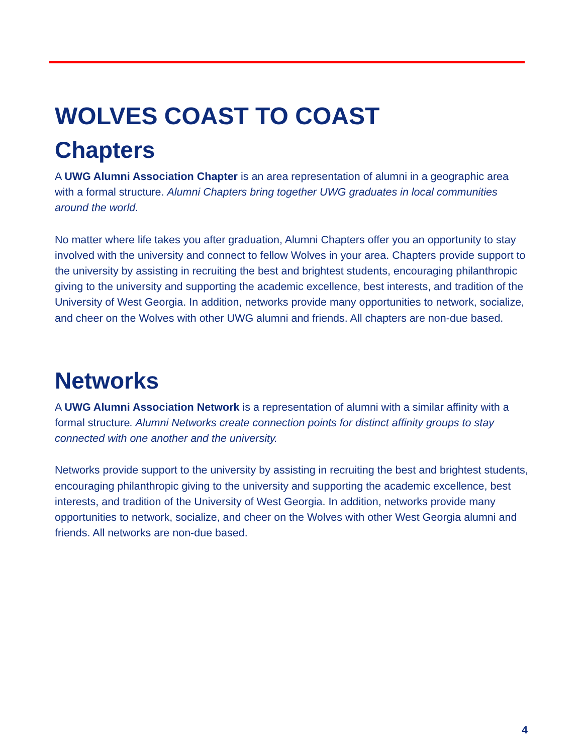WOLVES COAST TO COAST
Chapters
A UWG Alumni Association Chapter is an area representation of alumni in a geographic area with a formal structure. Alumni Chapters bring together UWG graduates in local communities around the world.
No matter where life takes you after graduation, Alumni Chapters offer you an opportunity to stay involved with the university and connect to fellow Wolves in your area. Chapters provide support to the university by assisting in recruiting the best and brightest students, encouraging philanthropic giving to the university and supporting the academic excellence, best interests, and tradition of the University of West Georgia. In addition, networks provide many opportunities to network, socialize, and cheer on the Wolves with other UWG alumni and friends. All chapters are non-due based.
Networks
A UWG Alumni Association Network is a representation of alumni with a similar affinity with a formal structure. Alumni Networks create connection points for distinct affinity groups to stay connected with one another and the university.
Networks provide support to the university by assisting in recruiting the best and brightest students, encouraging philanthropic giving to the university and supporting the academic excellence, best interests, and tradition of the University of West Georgia. In addition, networks provide many opportunities to network, socialize, and cheer on the Wolves with other West Georgia alumni and friends. All networks are non-due based.
4